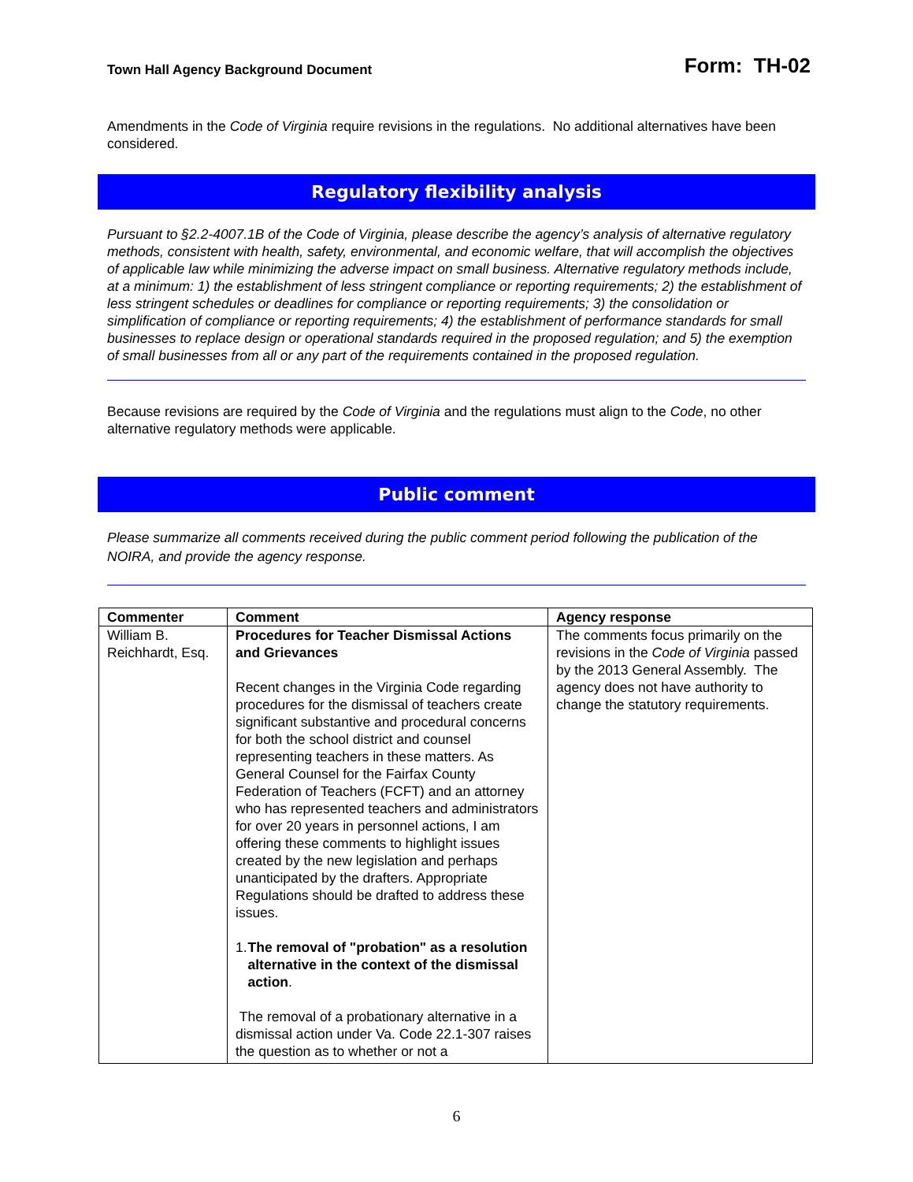Town Hall Agency Background Document
Form: TH-02
Amendments in the Code of Virginia require revisions in the regulations. No additional alternatives have been considered.
Regulatory flexibility analysis
Pursuant to §2.2-4007.1B of the Code of Virginia, please describe the agency’s analysis of alternative regulatory methods, consistent with health, safety, environmental, and economic welfare, that will accomplish the objectives of applicable law while minimizing the adverse impact on small business. Alternative regulatory methods include, at a minimum: 1) the establishment of less stringent compliance or reporting requirements; 2) the establishment of less stringent schedules or deadlines for compliance or reporting requirements; 3) the consolidation or simplification of compliance or reporting requirements; 4) the establishment of performance standards for small businesses to replace design or operational standards required in the proposed regulation; and 5) the exemption of small businesses from all or any part of the requirements contained in the proposed regulation.
Because revisions are required by the Code of Virginia and the regulations must align to the Code, no other alternative regulatory methods were applicable.
Public comment
Please summarize all comments received during the public comment period following the publication of the NOIRA, and provide the agency response.
| Commenter | Comment | Agency response |
| --- | --- | --- |
| William B. Reichhardt, Esq. | Procedures for Teacher Dismissal Actions and Grievances Recent changes in the Virginia Code regarding procedures for the dismissal of teachers create significant substantive and procedural concerns for both the school district and counsel representing teachers in these matters. As General Counsel for the Fairfax County Federation of Teachers (FCFT) and an attorney who has represented teachers and administrators for over 20 years in personnel actions, I am offering these comments to highlight issues created by the new legislation and perhaps unanticipated by the drafters. Appropriate Regulations should be drafted to address these issues. 1. The removal of "probation" as a resolution alternative in the context of the dismissal action . The removal of a probationary alternative in a dismissal action under Va. Code 22.1-307 raises the question as to whether or not a | The comments focus primarily on the revisions in the Code of Virginia passed by the 2013 General Assembly. The agency does not have authority to change the statutory requirements. |
6